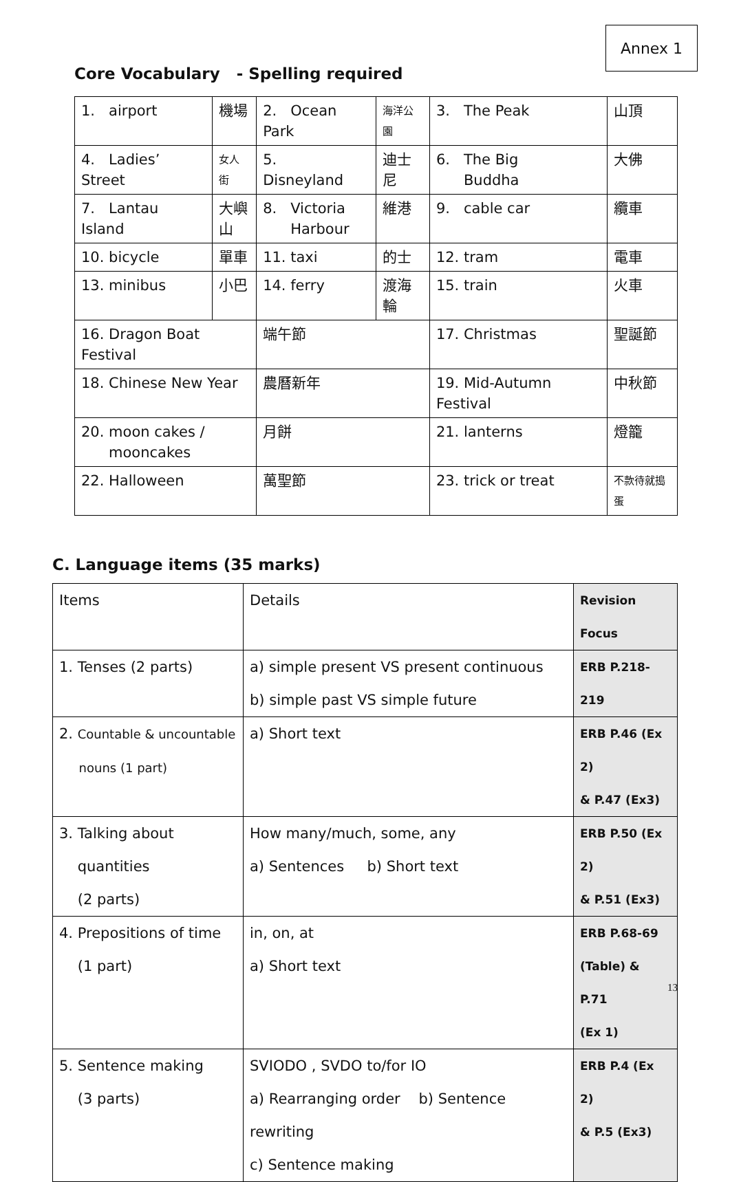Annex 1
Core Vocabulary - Spelling required
| 1. airport | 機場 | 2. Ocean Park | 海洋公園 | 3. The Peak | 山頂 |
| 4. Ladies’ Street | 女人街 | 5. Disneyland | 迪士尼 | 6. The Big Buddha | 大佛 |
| 7. Lantau Island | 大嶼 山 | 8. Victoria Harbour | 維港 | 9. cable car | 纜車 |
| 10. bicycle | 單車 | 11. taxi | 的士 | 12. tram | 電車 |
| 13. minibus | 小巴 | 14. ferry | 渡海輪 | 15. train | 火車 |
| 16. Dragon Boat Festival | | 端午節 | | 17. Christmas | 聖誕節 |
| 18. Chinese New Year | | 農曆新年 | | 19. Mid-Autumn Festival | 中秋節 |
| 20. moon cakes / mooncakes | | 月餅 | | 21. lanterns | 燈籠 |
| 22. Halloween | | 萬聖節 | | 23. trick or treat | 不款待就搗蛋 |
C. Language items (35 marks)
| Items | Details | Revision Focus |
| 1. Tenses (2 parts) | a) simple present VS present continuous b) simple past VS simple future | ERB P.218-219 |
| 2. Countable & uncountable nouns (1 part) | a) Short text | ERB P.46 (Ex 2) & P.47 (Ex3) |
| 3. Talking about quantities (2 parts) | How many/much, some, any a) Sentences b) Short text | ERB P.50 (Ex 2) & P.51 (Ex3) |
| 4. Prepositions of time (1 part) | in, on, at a) Short text | ERB P.68-69 (Table) & P.71 (Ex 1) |
| 5. Sentence making (3 parts) | SVIODO , SVDO to/for IO a) Rearranging order b) Sentence rewriting c) Sentence making | ERB P.4 (Ex 2) & P.5 (Ex3) |
13